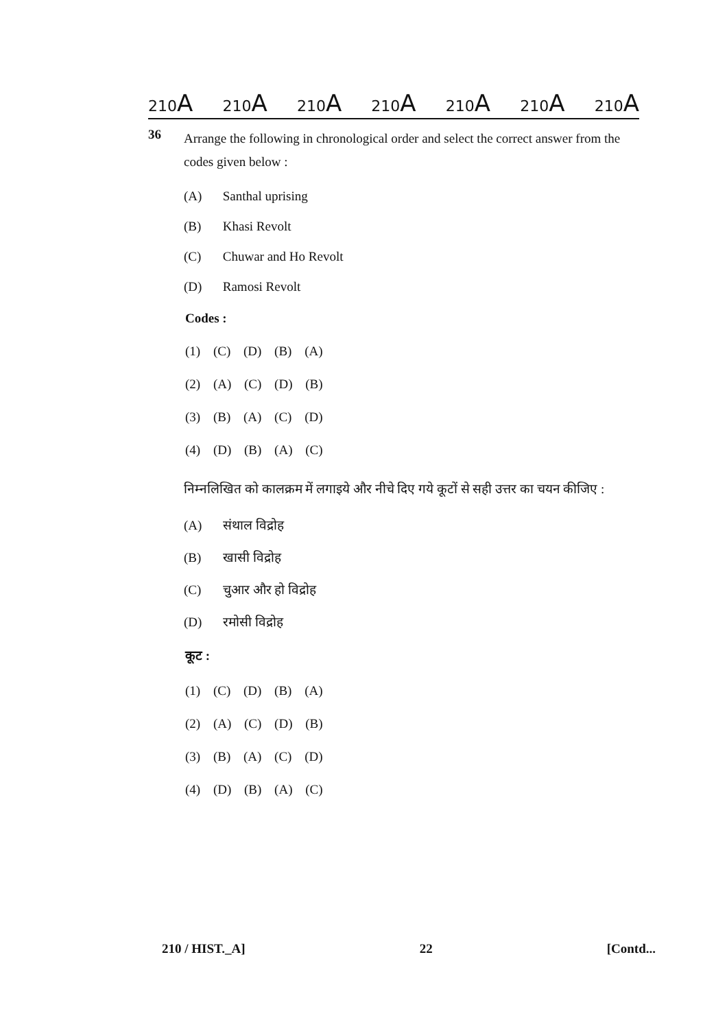210A 210A 210A 210A 210A 210A 210A
36
Arrange the following in chronological order and select the correct answer from the codes given below :
(A) Santhal uprising
(B) Khasi Revolt
(C) Chuwar and Ho Revolt
(D) Ramosi Revolt
Codes :
(1) (C) (D) (B) (A)
(2) (A) (C) (D) (B)
(3) (B) (A) (C) (D)
(4) (D) (B) (A) (C)
निम्नलिखित को कालक्रम में लगाइये और नीचे दिए गये कूटों से सही उत्तर का चयन कीजिए :
(A) संथाल विद्रोह
(B) खासी विद्रोह
(C) चुआर और हो विद्रोह
(D) रमोसी विद्रोह
कूट :
(1) (C) (D) (B) (A)
(2) (A) (C) (D) (B)
(3) (B) (A) (C) (D)
(4) (D) (B) (A) (C)
210 / HIST._A] 22 [Contd...